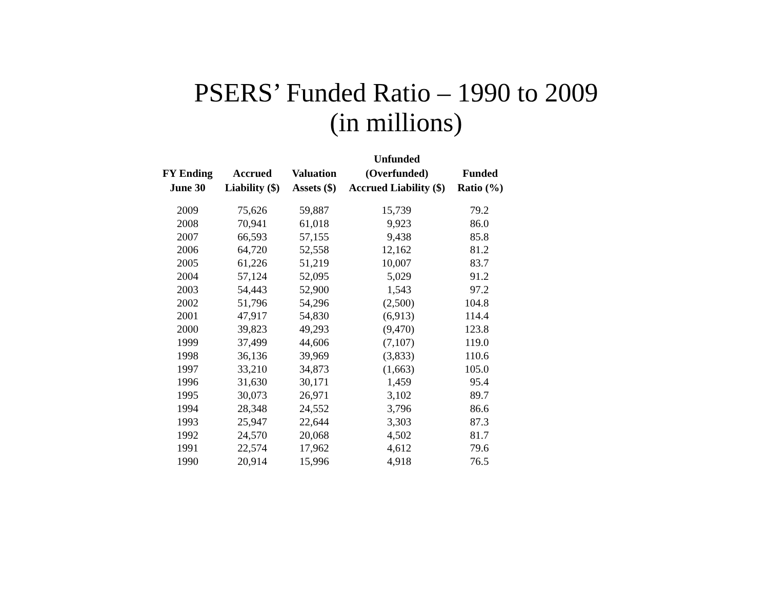PSERS’ Funded Ratio – 1990 to 2009
(in millions)
| FY Ending June 30 | Accrued Liability ($) | Valuation Assets ($) | Unfunded (Overfunded) Accrued Liability ($) | Funded Ratio (%) |
| --- | --- | --- | --- | --- |
| 2009 | 75,626 | 59,887 | 15,739 | 79.2 |
| 2008 | 70,941 | 61,018 | 9,923 | 86.0 |
| 2007 | 66,593 | 57,155 | 9,438 | 85.8 |
| 2006 | 64,720 | 52,558 | 12,162 | 81.2 |
| 2005 | 61,226 | 51,219 | 10,007 | 83.7 |
| 2004 | 57,124 | 52,095 | 5,029 | 91.2 |
| 2003 | 54,443 | 52,900 | 1,543 | 97.2 |
| 2002 | 51,796 | 54,296 | (2,500) | 104.8 |
| 2001 | 47,917 | 54,830 | (6,913) | 114.4 |
| 2000 | 39,823 | 49,293 | (9,470) | 123.8 |
| 1999 | 37,499 | 44,606 | (7,107) | 119.0 |
| 1998 | 36,136 | 39,969 | (3,833) | 110.6 |
| 1997 | 33,210 | 34,873 | (1,663) | 105.0 |
| 1996 | 31,630 | 30,171 | 1,459 | 95.4 |
| 1995 | 30,073 | 26,971 | 3,102 | 89.7 |
| 1994 | 28,348 | 24,552 | 3,796 | 86.6 |
| 1993 | 25,947 | 22,644 | 3,303 | 87.3 |
| 1992 | 24,570 | 20,068 | 4,502 | 81.7 |
| 1991 | 22,574 | 17,962 | 4,612 | 79.6 |
| 1990 | 20,914 | 15,996 | 4,918 | 76.5 |